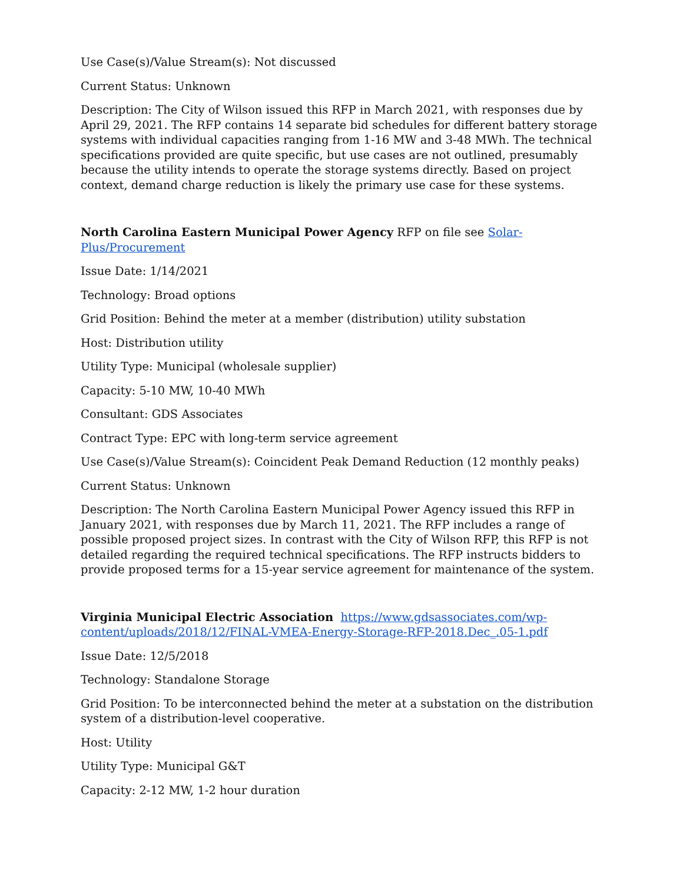Use Case(s)/Value Stream(s): Not discussed
Current Status: Unknown
Description: The City of Wilson issued this RFP in March 2021, with responses due by April 29, 2021. The RFP contains 14 separate bid schedules for different battery storage systems with individual capacities ranging from 1-16 MW and 3-48 MWh. The technical specifications provided are quite specific, but use cases are not outlined, presumably because the utility intends to operate the storage systems directly. Based on project context, demand charge reduction is likely the primary use case for these systems.
North Carolina Eastern Municipal Power Agency RFP on file see Solar-Plus/Procurement
Issue Date: 1/14/2021
Technology: Broad options
Grid Position: Behind the meter at a member (distribution) utility substation
Host: Distribution utility
Utility Type: Municipal (wholesale supplier)
Capacity: 5-10 MW, 10-40 MWh
Consultant: GDS Associates
Contract Type: EPC with long-term service agreement
Use Case(s)/Value Stream(s): Coincident Peak Demand Reduction (12 monthly peaks)
Current Status: Unknown
Description: The North Carolina Eastern Municipal Power Agency issued this RFP in January 2021, with responses due by March 11, 2021. The RFP includes a range of possible proposed project sizes. In contrast with the City of Wilson RFP, this RFP is not detailed regarding the required technical specifications. The RFP instructs bidders to provide proposed terms for a 15-year service agreement for maintenance of the system.
Virginia Municipal Electric Association https://www.gdsassociates.com/wp-content/uploads/2018/12/FINAL-VMEA-Energy-Storage-RFP-2018.Dec_.05-1.pdf
Issue Date: 12/5/2018
Technology: Standalone Storage
Grid Position: To be interconnected behind the meter at a substation on the distribution system of a distribution-level cooperative.
Host: Utility
Utility Type: Municipal G&T
Capacity: 2-12 MW, 1-2 hour duration